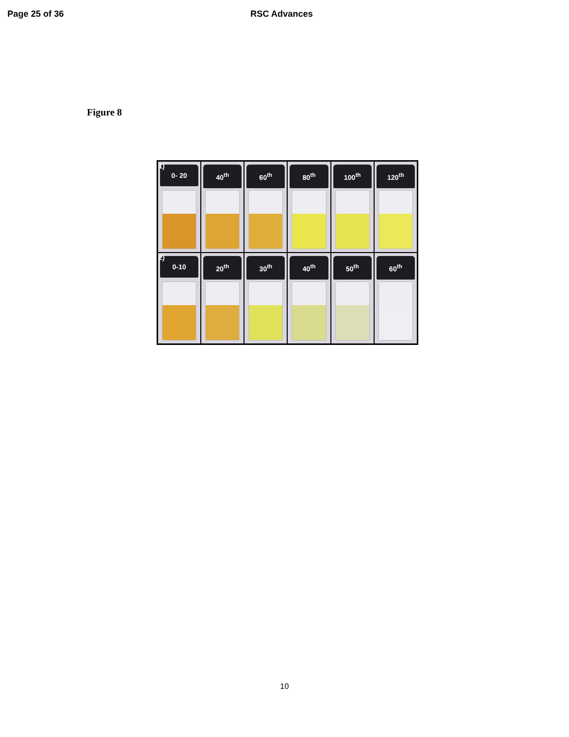Page 25 of 36 RSC Advances
Figure 8
1)
0- 20
40<sup>th</sup>
60<sup>th</sup>
80<sup>th</sup>
100<sup>th</sup>
120<sup>th</sup>
2)
0-10
20<sup>th</sup>
30<sup>th</sup>
40<sup>th</sup>
50<sup>th</sup>
60<sup>th</sup>
10